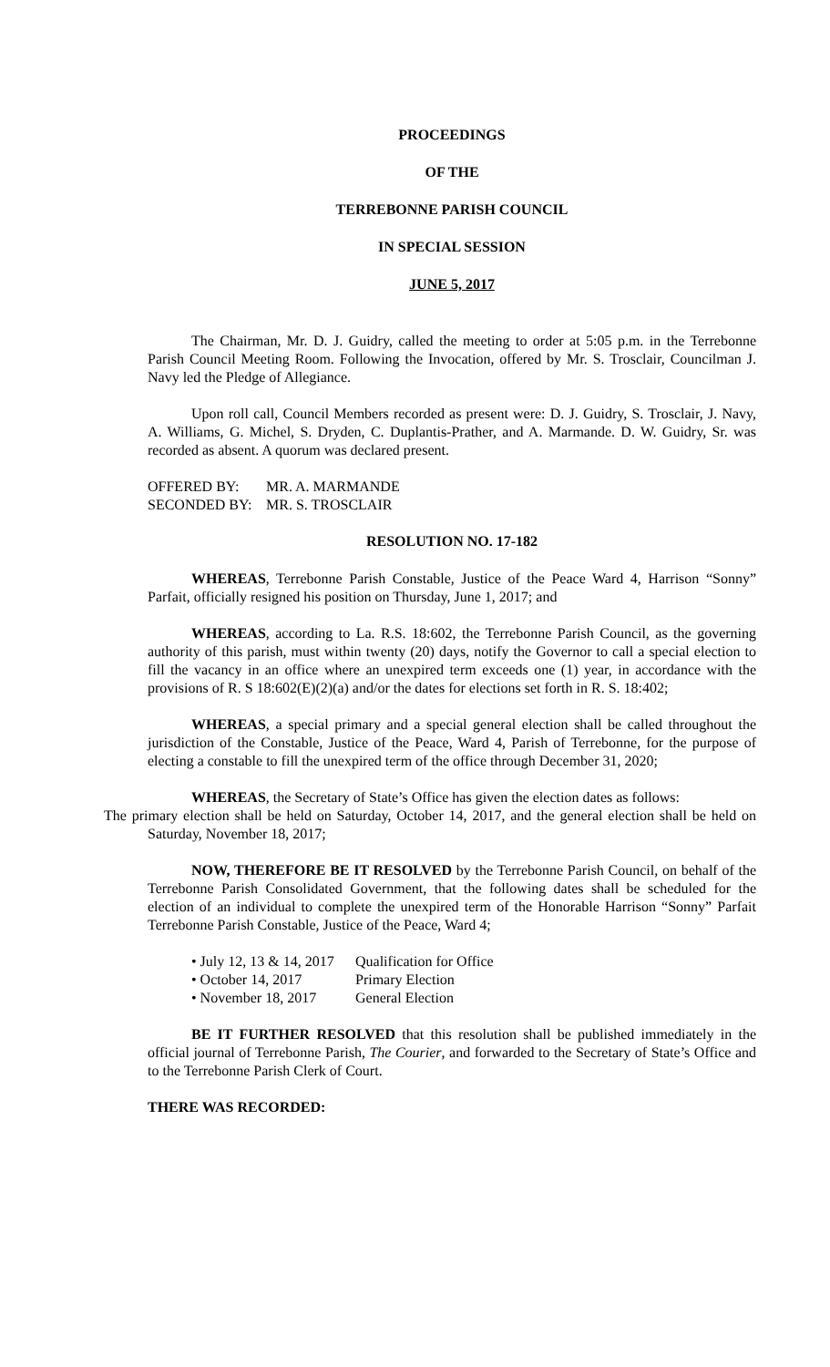PROCEEDINGS
OF THE
TERREBONNE PARISH COUNCIL
IN SPECIAL SESSION
JUNE 5, 2017
The Chairman, Mr. D. J. Guidry, called the meeting to order at 5:05 p.m. in the Terrebonne Parish Council Meeting Room. Following the Invocation, offered by Mr. S. Trosclair, Councilman J. Navy led the Pledge of Allegiance.
Upon roll call, Council Members recorded as present were: D. J. Guidry, S. Trosclair, J. Navy, A. Williams, G. Michel, S. Dryden, C. Duplantis-Prather, and A. Marmande. D. W. Guidry, Sr. was recorded as absent. A quorum was declared present.
OFFERED BY: MR. A. MARMANDE
SECONDED BY: MR. S. TROSCLAIR
RESOLUTION NO. 17-182
WHEREAS, Terrebonne Parish Constable, Justice of the Peace Ward 4, Harrison “Sonny” Parfait, officially resigned his position on Thursday, June 1, 2017; and
WHEREAS, according to La. R.S. 18:602, the Terrebonne Parish Council, as the governing authority of this parish, must within twenty (20) days, notify the Governor to call a special election to fill the vacancy in an office where an unexpired term exceeds one (1) year, in accordance with the provisions of R. S 18:602(E)(2)(a) and/or the dates for elections set forth in R. S. 18:402;
WHEREAS, a special primary and a special general election shall be called throughout the jurisdiction of the Constable, Justice of the Peace, Ward 4, Parish of Terrebonne, for the purpose of electing a constable to fill the unexpired term of the office through December 31, 2020;
WHEREAS, the Secretary of State’s Office has given the election dates as follows:
The primary election shall be held on Saturday, October 14, 2017, and the general election shall be held on Saturday, November 18, 2017;
NOW, THEREFORE BE IT RESOLVED by the Terrebonne Parish Council, on behalf of the Terrebonne Parish Consolidated Government, that the following dates shall be scheduled for the election of an individual to complete the unexpired term of the Honorable Harrison “Sonny” Parfait Terrebonne Parish Constable, Justice of the Peace, Ward 4;
• July 12, 13 & 14, 2017 Qualification for Office
• October 14, 2017 Primary Election
• November 18, 2017 General Election
BE IT FURTHER RESOLVED that this resolution shall be published immediately in the official journal of Terrebonne Parish, The Courier, and forwarded to the Secretary of State’s Office and to the Terrebonne Parish Clerk of Court.
THERE WAS RECORDED: